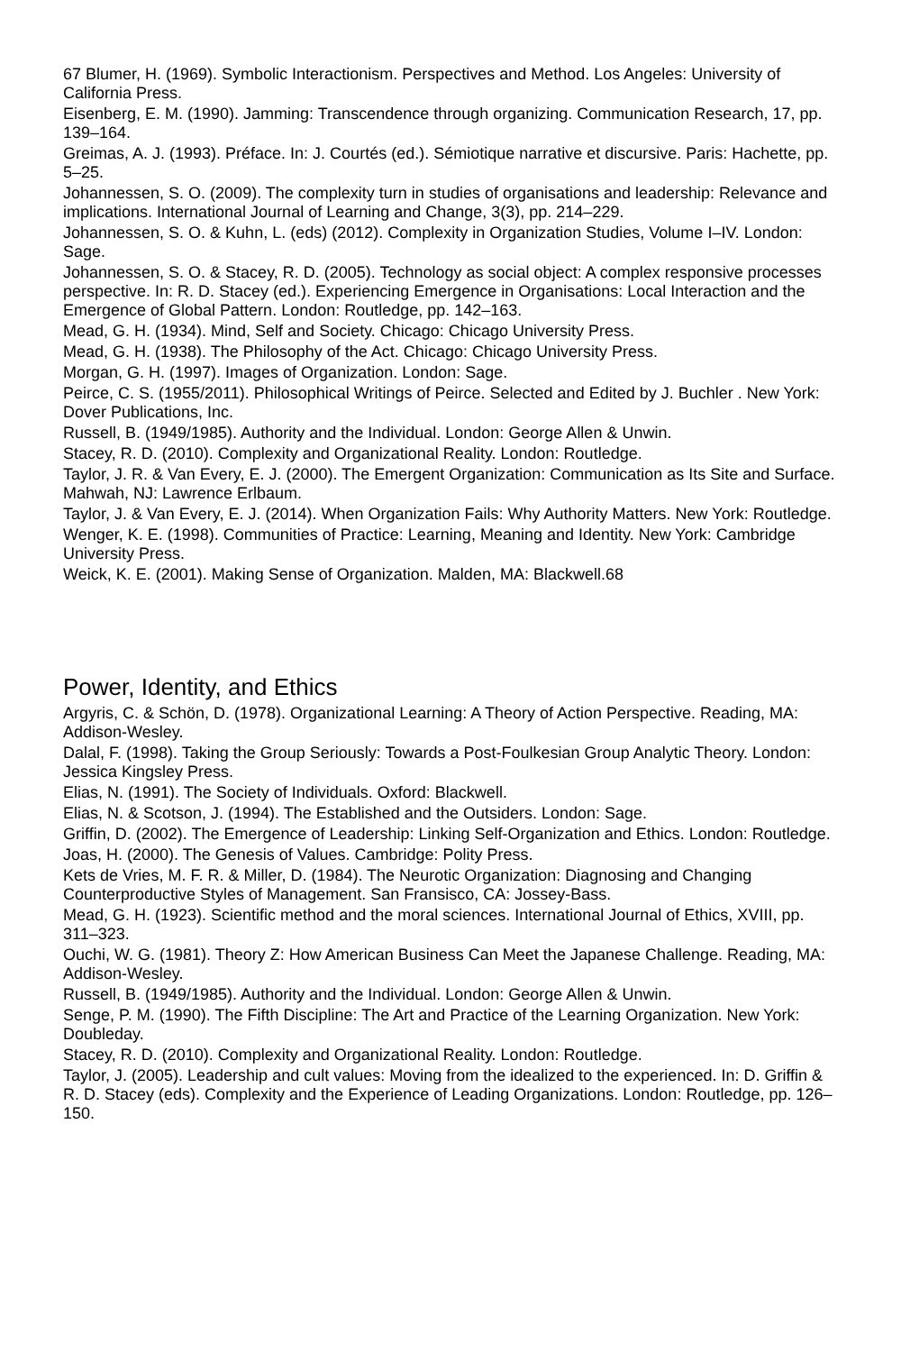67 Blumer, H. (1969). Symbolic Interactionism. Perspectives and Method. Los Angeles: University of California Press.
Eisenberg, E. M. (1990). Jamming: Transcendence through organizing. Communication Research, 17, pp. 139–164.
Greimas, A. J. (1993). Préface. In: J. Courtés (ed.). Sémiotique narrative et discursive. Paris: Hachette, pp. 5–25.
Johannessen, S. O. (2009). The complexity turn in studies of organisations and leadership: Relevance and implications. International Journal of Learning and Change, 3(3), pp. 214–229.
Johannessen, S. O. & Kuhn, L. (eds) (2012). Complexity in Organization Studies, Volume I–IV. London: Sage.
Johannessen, S. O. & Stacey, R. D. (2005). Technology as social object: A complex responsive processes perspective. In: R. D. Stacey (ed.). Experiencing Emergence in Organisations: Local Interaction and the Emergence of Global Pattern. London: Routledge, pp. 142–163.
Mead, G. H. (1934). Mind, Self and Society. Chicago: Chicago University Press.
Mead, G. H. (1938). The Philosophy of the Act. Chicago: Chicago University Press.
Morgan, G. H. (1997). Images of Organization. London: Sage.
Peirce, C. S. (1955/2011). Philosophical Writings of Peirce. Selected and Edited by J. Buchler . New York: Dover Publications, Inc.
Russell, B. (1949/1985). Authority and the Individual. London: George Allen & Unwin.
Stacey, R. D. (2010). Complexity and Organizational Reality. London: Routledge.
Taylor, J. R. & Van Every, E. J. (2000). The Emergent Organization: Communication as Its Site and Surface. Mahwah, NJ: Lawrence Erlbaum.
Taylor, J. & Van Every, E. J. (2014). When Organization Fails: Why Authority Matters. New York: Routledge.
Wenger, K. E. (1998). Communities of Practice: Learning, Meaning and Identity. New York: Cambridge University Press.
Weick, K. E. (2001). Making Sense of Organization. Malden, MA: Blackwell.68
Power, Identity, and Ethics
Argyris, C. & Schön, D. (1978). Organizational Learning: A Theory of Action Perspective. Reading, MA: Addison-Wesley.
Dalal, F. (1998). Taking the Group Seriously: Towards a Post-Foulkesian Group Analytic Theory. London: Jessica Kingsley Press.
Elias, N. (1991). The Society of Individuals. Oxford: Blackwell.
Elias, N. & Scotson, J. (1994). The Established and the Outsiders. London: Sage.
Griffin, D. (2002). The Emergence of Leadership: Linking Self-Organization and Ethics. London: Routledge.
Joas, H. (2000). The Genesis of Values. Cambridge: Polity Press.
Kets de Vries, M. F. R. & Miller, D. (1984). The Neurotic Organization: Diagnosing and Changing Counterproductive Styles of Management. San Fransisco, CA: Jossey-Bass.
Mead, G. H. (1923). Scientific method and the moral sciences. International Journal of Ethics, XVIII, pp. 311–323.
Ouchi, W. G. (1981). Theory Z: How American Business Can Meet the Japanese Challenge. Reading, MA: Addison-Wesley.
Russell, B. (1949/1985). Authority and the Individual. London: George Allen & Unwin.
Senge, P. M. (1990). The Fifth Discipline: The Art and Practice of the Learning Organization. New York: Doubleday.
Stacey, R. D. (2010). Complexity and Organizational Reality. London: Routledge.
Taylor, J. (2005). Leadership and cult values: Moving from the idealized to the experienced. In: D. Griffin & R. D. Stacey (eds). Complexity and the Experience of Leading Organizations. London: Routledge, pp. 126–150.